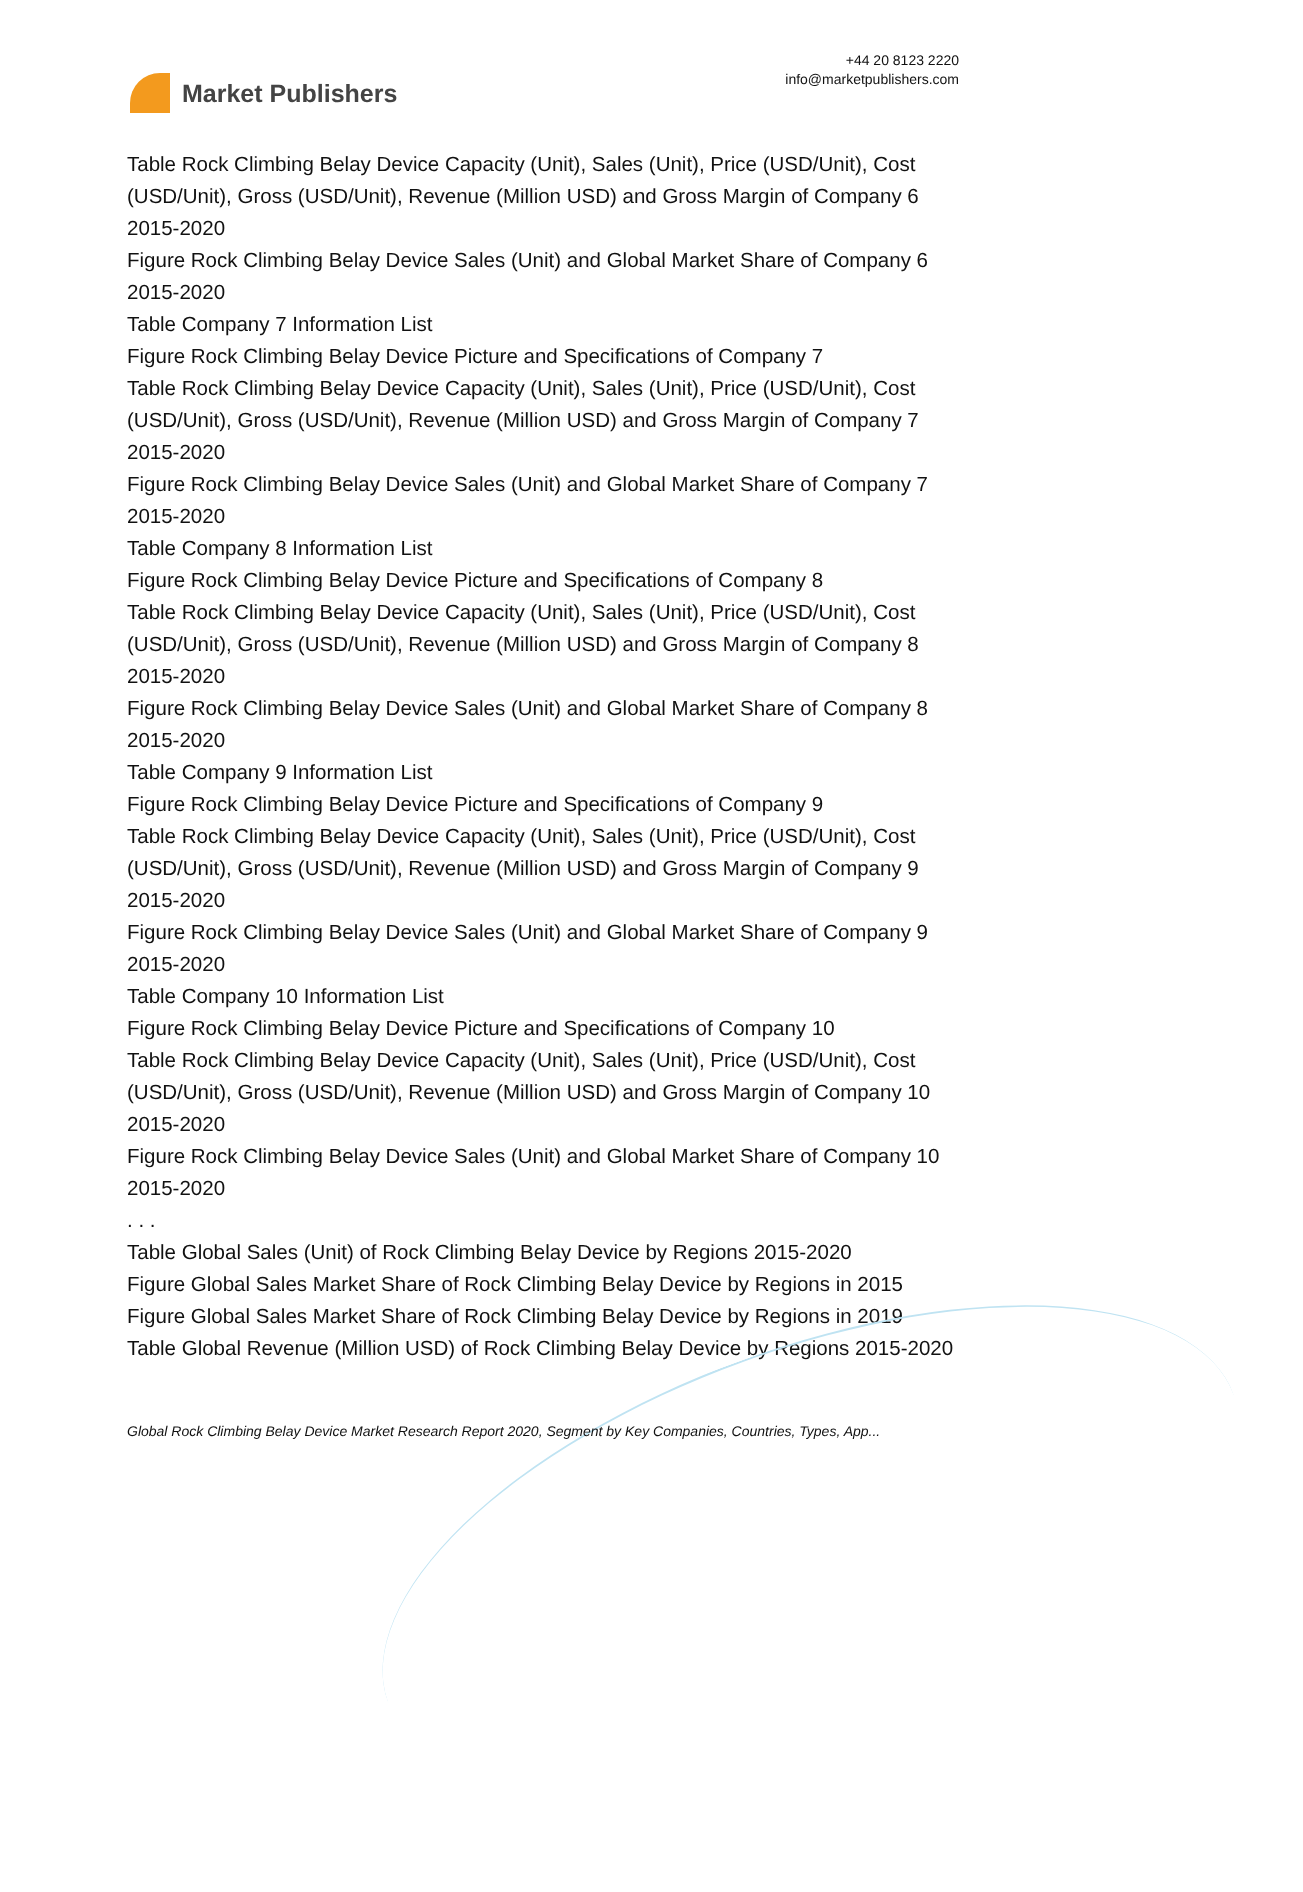Market Publishers
+44 20 8123 2220
info@marketpublishers.com
Table Rock Climbing Belay Device Capacity (Unit), Sales (Unit), Price (USD/Unit), Cost (USD/Unit), Gross (USD/Unit), Revenue (Million USD) and Gross Margin of Company 6 2015-2020
Figure Rock Climbing Belay Device Sales (Unit) and Global Market Share of Company 6 2015-2020
Table Company 7 Information List
Figure Rock Climbing Belay Device Picture and Specifications of Company 7
Table Rock Climbing Belay Device Capacity (Unit), Sales (Unit), Price (USD/Unit), Cost (USD/Unit), Gross (USD/Unit), Revenue (Million USD) and Gross Margin of Company 7 2015-2020
Figure Rock Climbing Belay Device Sales (Unit) and Global Market Share of Company 7 2015-2020
Table Company 8 Information List
Figure Rock Climbing Belay Device Picture and Specifications of Company 8
Table Rock Climbing Belay Device Capacity (Unit), Sales (Unit), Price (USD/Unit), Cost (USD/Unit), Gross (USD/Unit), Revenue (Million USD) and Gross Margin of Company 8 2015-2020
Figure Rock Climbing Belay Device Sales (Unit) and Global Market Share of Company 8 2015-2020
Table Company 9 Information List
Figure Rock Climbing Belay Device Picture and Specifications of Company 9
Table Rock Climbing Belay Device Capacity (Unit), Sales (Unit), Price (USD/Unit), Cost (USD/Unit), Gross (USD/Unit), Revenue (Million USD) and Gross Margin of Company 9 2015-2020
Figure Rock Climbing Belay Device Sales (Unit) and Global Market Share of Company 9 2015-2020
Table Company 10 Information List
Figure Rock Climbing Belay Device Picture and Specifications of Company 10
Table Rock Climbing Belay Device Capacity (Unit), Sales (Unit), Price (USD/Unit), Cost (USD/Unit), Gross (USD/Unit), Revenue (Million USD) and Gross Margin of Company 10 2015-2020
Figure Rock Climbing Belay Device Sales (Unit) and Global Market Share of Company 10 2015-2020
. . .
Table Global Sales (Unit) of Rock Climbing Belay Device by Regions 2015-2020
Figure Global Sales Market Share of Rock Climbing Belay Device by Regions in 2015
Figure Global Sales Market Share of Rock Climbing Belay Device by Regions in 2019
Table Global Revenue (Million USD) of Rock Climbing Belay Device by Regions 2015-2020
Global Rock Climbing Belay Device Market Research Report 2020, Segment by Key Companies, Countries, Types, App...